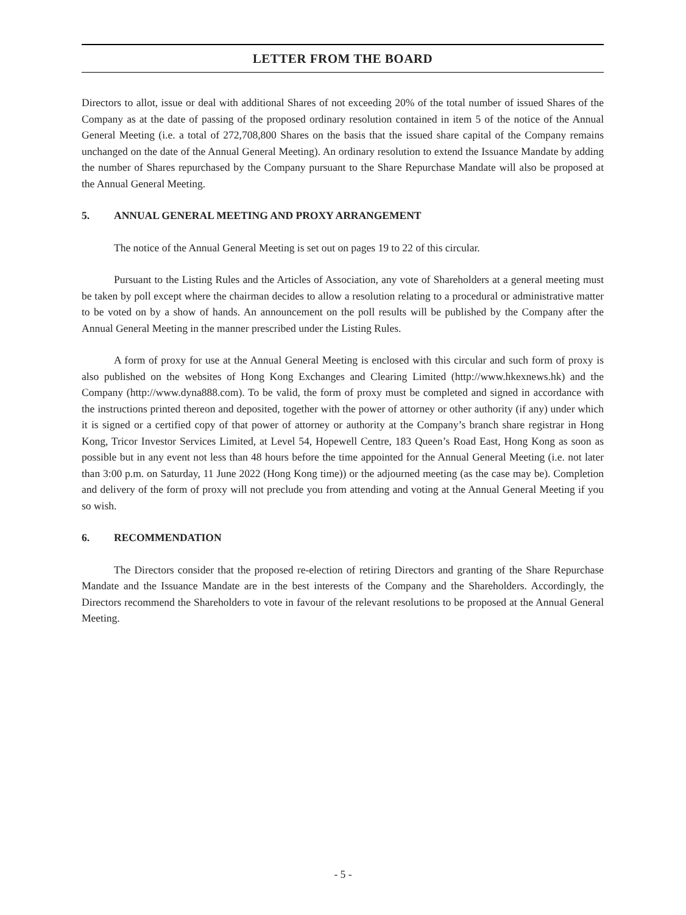LETTER FROM THE BOARD
Directors to allot, issue or deal with additional Shares of not exceeding 20% of the total number of issued Shares of the Company as at the date of passing of the proposed ordinary resolution contained in item 5 of the notice of the Annual General Meeting (i.e. a total of 272,708,800 Shares on the basis that the issued share capital of the Company remains unchanged on the date of the Annual General Meeting). An ordinary resolution to extend the Issuance Mandate by adding the number of Shares repurchased by the Company pursuant to the Share Repurchase Mandate will also be proposed at the Annual General Meeting.
5. ANNUAL GENERAL MEETING AND PROXY ARRANGEMENT
The notice of the Annual General Meeting is set out on pages 19 to 22 of this circular.
Pursuant to the Listing Rules and the Articles of Association, any vote of Shareholders at a general meeting must be taken by poll except where the chairman decides to allow a resolution relating to a procedural or administrative matter to be voted on by a show of hands. An announcement on the poll results will be published by the Company after the Annual General Meeting in the manner prescribed under the Listing Rules.
A form of proxy for use at the Annual General Meeting is enclosed with this circular and such form of proxy is also published on the websites of Hong Kong Exchanges and Clearing Limited (http://www.hkexnews.hk) and the Company (http://www.dyna888.com). To be valid, the form of proxy must be completed and signed in accordance with the instructions printed thereon and deposited, together with the power of attorney or other authority (if any) under which it is signed or a certified copy of that power of attorney or authority at the Company’s branch share registrar in Hong Kong, Tricor Investor Services Limited, at Level 54, Hopewell Centre, 183 Queen’s Road East, Hong Kong as soon as possible but in any event not less than 48 hours before the time appointed for the Annual General Meeting (i.e. not later than 3:00 p.m. on Saturday, 11 June 2022 (Hong Kong time)) or the adjourned meeting (as the case may be). Completion and delivery of the form of proxy will not preclude you from attending and voting at the Annual General Meeting if you so wish.
6. RECOMMENDATION
The Directors consider that the proposed re-election of retiring Directors and granting of the Share Repurchase Mandate and the Issuance Mandate are in the best interests of the Company and the Shareholders. Accordingly, the Directors recommend the Shareholders to vote in favour of the relevant resolutions to be proposed at the Annual General Meeting.
- 5 -